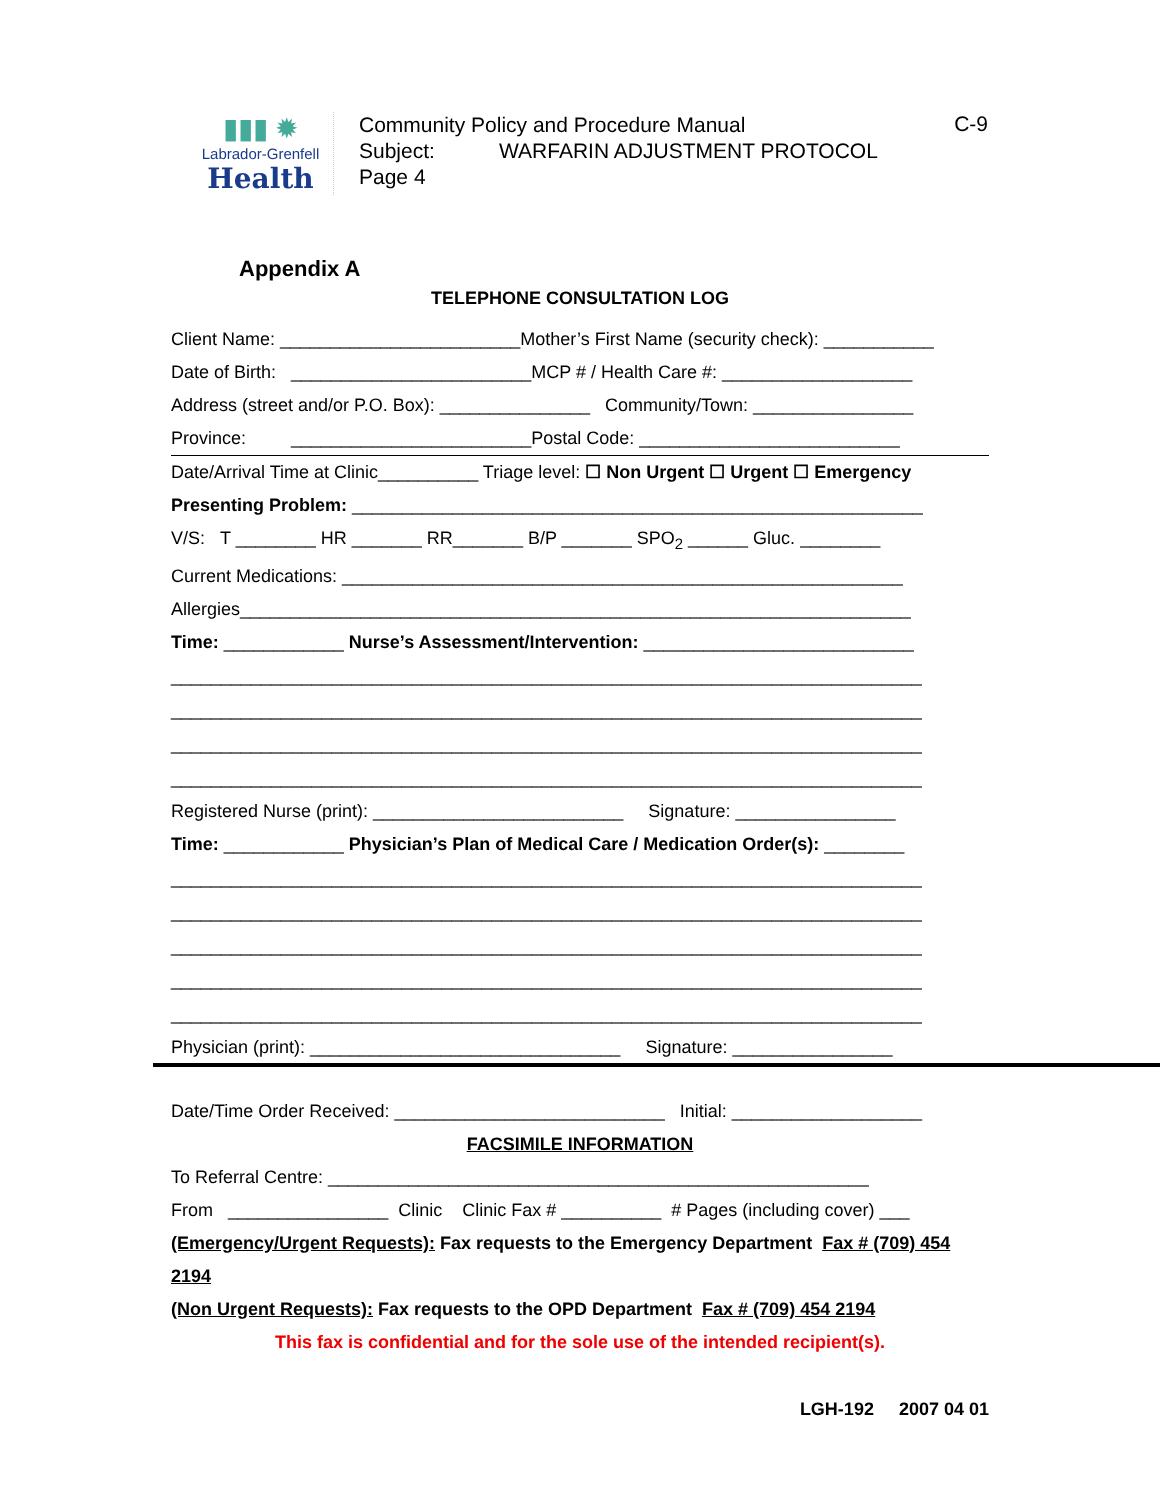▮▮▮ ✹
Labrador-Grenfell
Health
Community Policy and Procedure Manual
Subject: WARFARIN ADJUSTMENT PROTOCOL
Page 4
C-9
Appendix A
TELEPHONE CONSULTATION LOG
Client Name: ________________________Mother’s First Name (security check): ___________
Date of Birth: ________________________MCP # / Health Care #: ___________________
Address (street and/or P.O. Box): _______________ Community/Town: ________________
Province: ________________________Postal Code: __________________________
Date/Arrival Time at Clinic__________ Triage level: ☐ Non Urgent ☐ Urgent ☐ Emergency
Presenting Problem: _________________________________________________________
V/S: T ________ HR _______ RR_______ B/P _______ SPO<sub>2</sub> ______ Gluc. ________
Current Medications: ________________________________________________________
Allergies___________________________________________________________________
Time: ____________ Nurse’s Assessment/Intervention: ___________________________
___________________________________________________________________________
___________________________________________________________________________
___________________________________________________________________________
___________________________________________________________________________
Registered Nurse (print): _________________________ Signature: ________________
Time: ____________ Physician’s Plan of Medical Care / Medication Order(s): ________
___________________________________________________________________________
___________________________________________________________________________
___________________________________________________________________________
___________________________________________________________________________
___________________________________________________________________________
Physician (print): _______________________________ Signature: ________________
Date/Time Order Received: ___________________________ Initial: ___________________
FACSIMILE INFORMATION
To Referral Centre: ______________________________________________________
From ________________ Clinic Clinic Fax # __________ # Pages (including cover) ___
(Emergency/Urgent Requests): Fax requests to the Emergency Department Fax # (709) 454
2194
(Non Urgent Requests): Fax requests to the OPD Department Fax # (709) 454 2194
This fax is confidential and for the sole use of the intended recipient(s).
LGH-192 2007 04 01